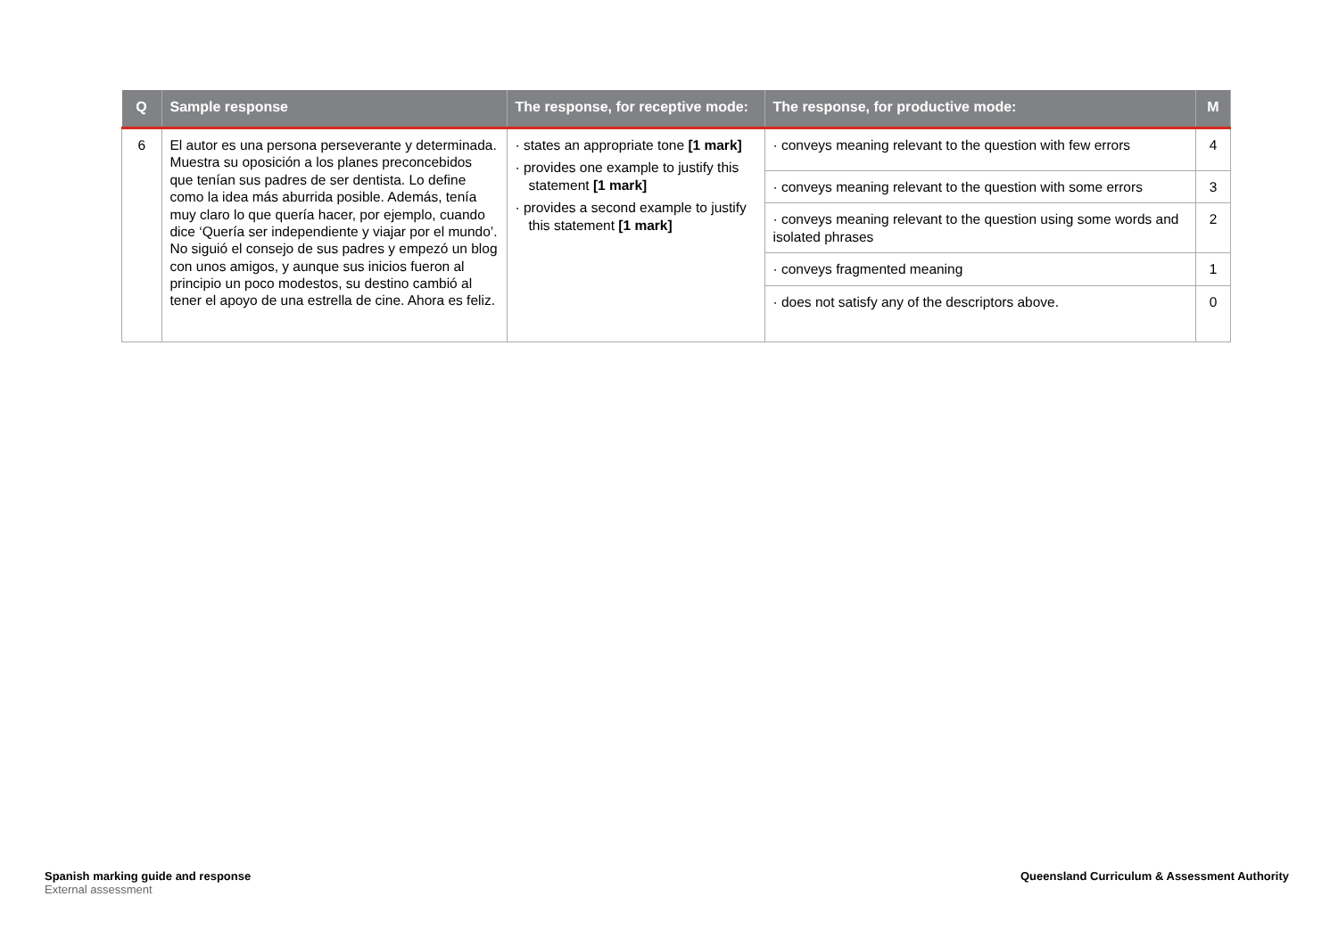| Q | Sample response | The response, for receptive mode: | The response, for productive mode: | M |
| --- | --- | --- | --- | --- |
| 6 | El autor es una persona perseverante y determinada. Muestra su oposición a los planes preconcebidos que tenían sus padres de ser dentista. Lo define como la idea más aburrida posible. Además, tenía muy claro lo que quería hacer, por ejemplo, cuando dice ‘Quería ser independiente y viajar por el mundo’. No siguió el consejo de sus padres y empezó un blog con unos amigos, y aunque sus inicios fueron al principio un poco modestos, su destino cambió al tener el apoyo de una estrella de cine. Ahora es feliz. | · states an appropriate tone [1 mark] · provides one example to justify this statement [1 mark] · provides a second example to justify this statement [1 mark] | · conveys meaning relevant to the question with few errors | 4 |
| | | | · conveys meaning relevant to the question with some errors | 3 |
| | | | · conveys meaning relevant to the question using some words and isolated phrases | 2 |
| | | | · conveys fragmented meaning | 1 |
| | | | · does not satisfy any of the descriptors above. | 0 |
Spanish marking guide and response
External assessment
Queensland Curriculum & Assessment Authority